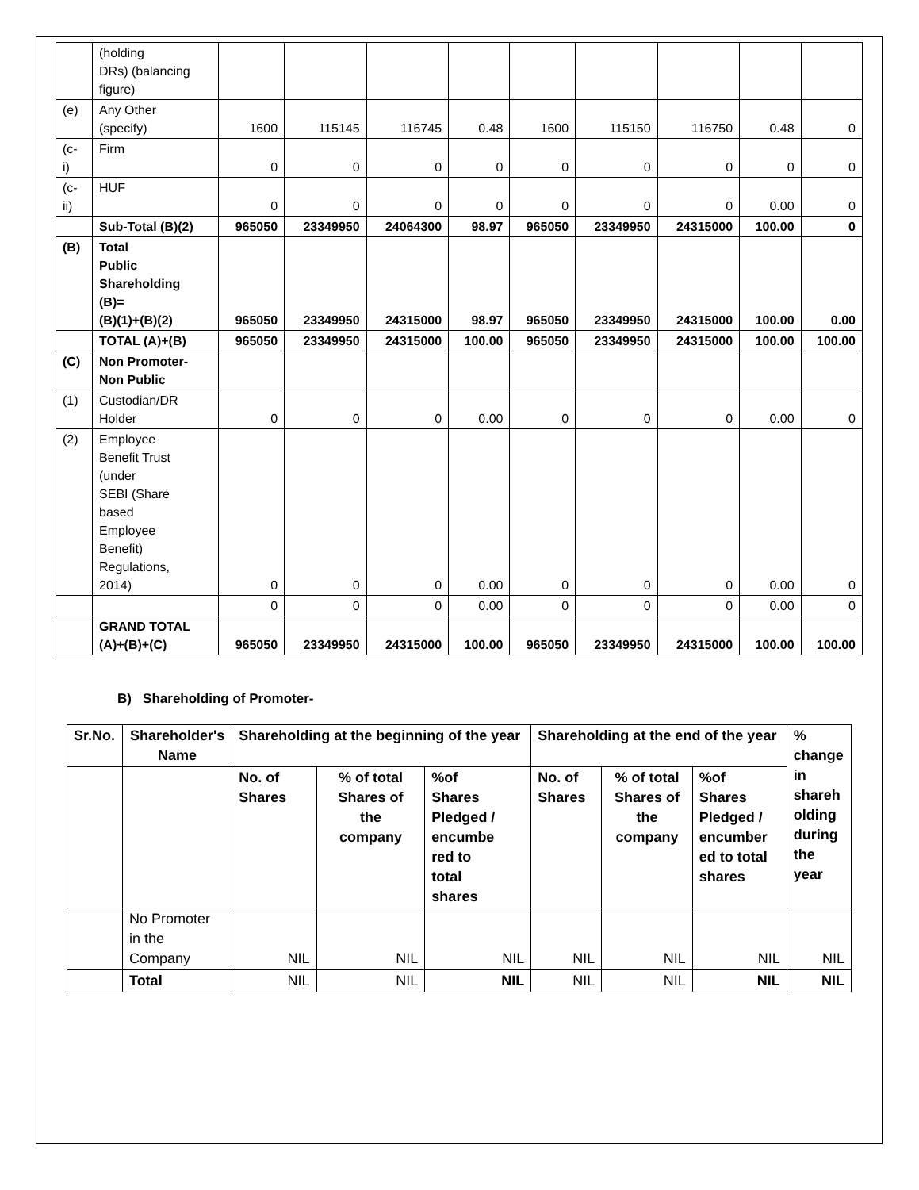| | (holding DRs) (balancing figure) | | | | | | | | | |
| (e) | Any Other (specify) | 1600 | 115145 | 116745 | 0.48 | 1600 | 115150 | 116750 | 0.48 | 0 |
| (c- i) | Firm | 0 | 0 | 0 | 0 | 0 | 0 | 0 | 0 | 0 |
| (c- ii) | HUF | 0 | 0 | 0 | 0 | 0 | 0 | 0 | 0.00 | 0 |
| | Sub-Total (B)(2) | 965050 | 23349950 | 24064300 | 98.97 | 965050 | 23349950 | 24315000 | 100.00 | 0 |
| (B) | Total Public Shareholding (B)= (B)(1)+(B)(2) | 965050 | 23349950 | 24315000 | 98.97 | 965050 | 23349950 | 24315000 | 100.00 | 0.00 |
| | TOTAL (A)+(B) | 965050 | 23349950 | 24315000 | 100.00 | 965050 | 23349950 | 24315000 | 100.00 | 100.00 |
| (C) | Non Promoter- Non Public | | | | | | | | | |
| (1) | Custodian/DR Holder | 0 | 0 | 0 | 0.00 | 0 | 0 | 0 | 0.00 | 0 |
| (2) | Employee Benefit Trust (under SEBI (Share based Employee Benefit) Regulations, 2014) | 0 | 0 | 0 | 0.00 | 0 | 0 | 0 | 0.00 | 0 |
| | | 0 | 0 | 0 | 0.00 | 0 | 0 | 0 | 0.00 | 0 |
| | GRAND TOTAL (A)+(B)+(C) | 965050 | 23349950 | 24315000 | 100.00 | 965050 | 23349950 | 24315000 | 100.00 | 100.00 |
B) Shareholding of Promoter-
| Sr.No. | Shareholder's Name | Shareholding at the beginning of the year | | | Shareholding at the end of the year | | | % change in shareh olding during the year |
| --- | --- | --- | --- | --- | --- | --- | --- | --- |
| | | No. of Shares | % of total Shares of the company | %of Shares Pledged / encumbe red to total shares | No. of Shares | % of total Shares of the company | %of Shares Pledged / encumber ed to total shares | |
| | No Promoter in the Company | NIL | NIL | NIL | NIL | NIL | NIL | NIL |
| | Total | NIL | NIL | NIL | NIL | NIL | NIL | NIL |